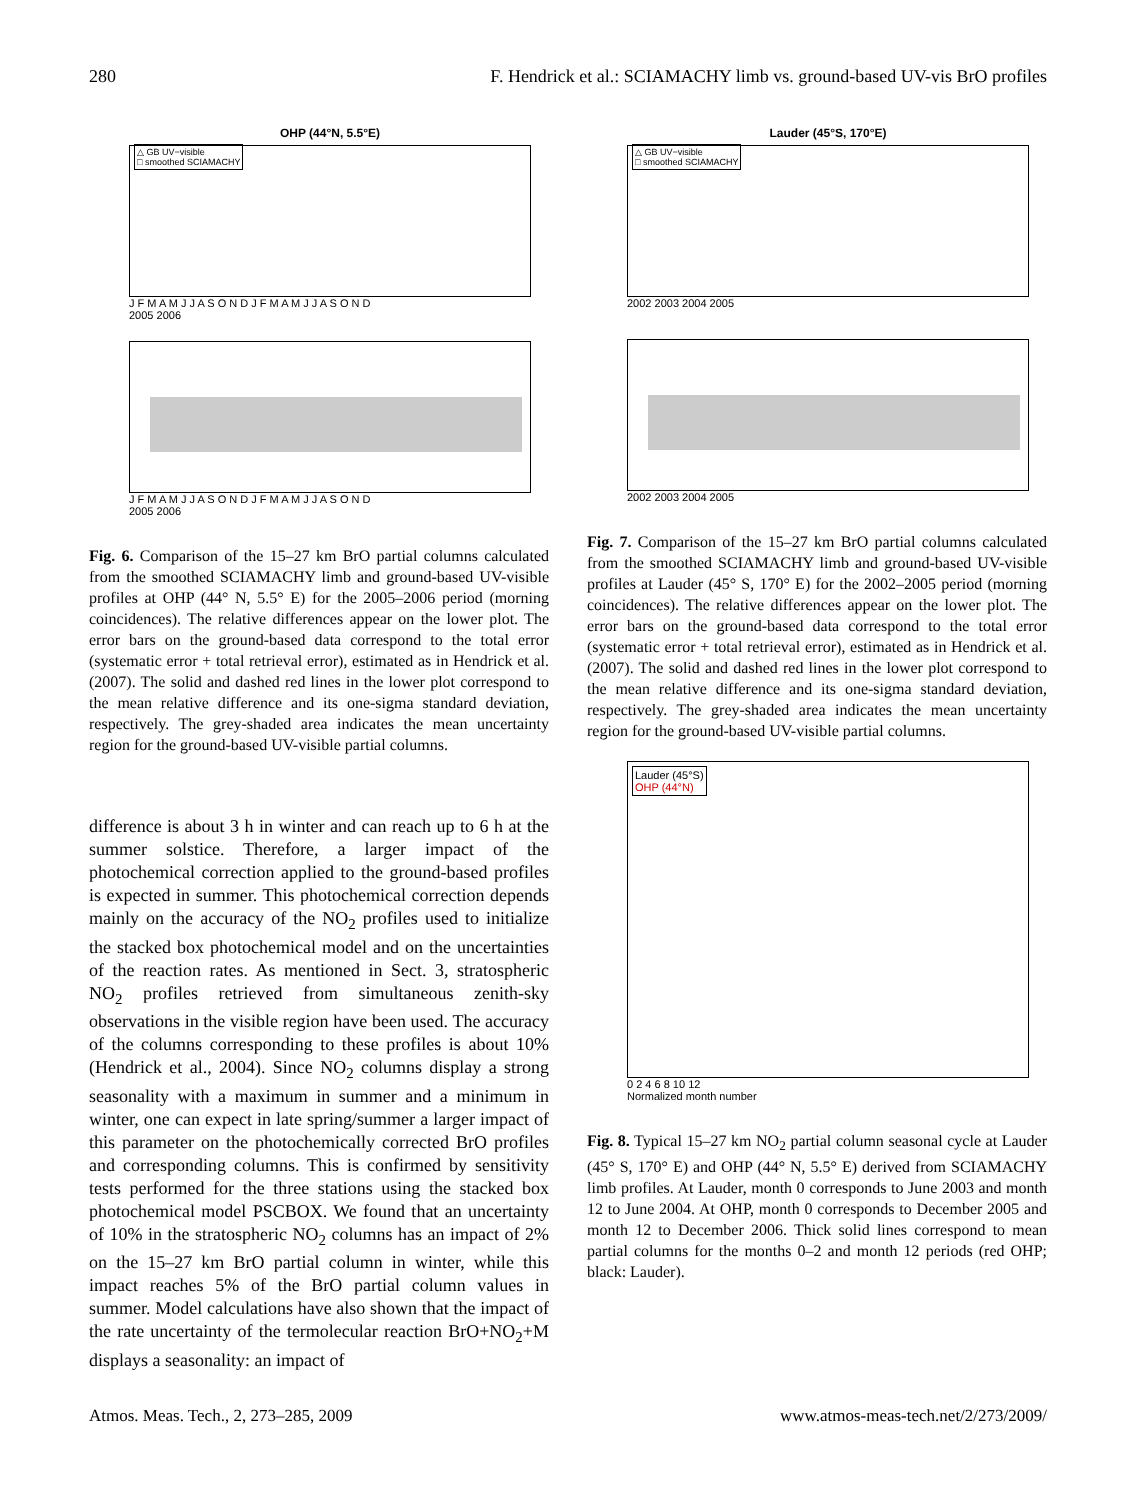280 F. Hendrick et al.: SCIAMACHY limb vs. ground-based UV-vis BrO profiles
OHP (44°N, 5.5°E)
△ GB UV−visible
□ smoothed SCIAMACHY
J F M A M J J A S O N D J F M A M J J A S O N D
2005 2006
J F M A M J J A S O N D J F M A M J J A S O N D
2005 2006
Fig. 6. Comparison of the 15–27 km BrO partial columns calculated from the smoothed SCIAMACHY limb and ground-based UV-visible profiles at OHP (44° N, 5.5° E) for the 2005–2006 period (morning coincidences). The relative differences appear on the lower plot. The error bars on the ground-based data correspond to the total error (systematic error + total retrieval error), estimated as in Hendrick et al. (2007). The solid and dashed red lines in the lower plot correspond to the mean relative difference and its one-sigma standard deviation, respectively. The grey-shaded area indicates the mean uncertainty region for the ground-based UV-visible partial columns.
difference is about 3 h in winter and can reach up to 6 h at the summer solstice. Therefore, a larger impact of the photochemical correction applied to the ground-based profiles is expected in summer. This photochemical correction depends mainly on the accuracy of the NO<sub>2</sub> profiles used to initialize the stacked box photochemical model and on the uncertainties of the reaction rates. As mentioned in Sect. 3, stratospheric NO<sub>2</sub> profiles retrieved from simultaneous zenith-sky observations in the visible region have been used. The accuracy of the columns corresponding to these profiles is about 10% (Hendrick et al., 2004). Since NO<sub>2</sub> columns display a strong seasonality with a maximum in summer and a minimum in winter, one can expect in late spring/summer a larger impact of this parameter on the photochemically corrected BrO profiles and corresponding columns. This is confirmed by sensitivity tests performed for the three stations using the stacked box photochemical model PSCBOX. We found that an uncertainty of 10% in the stratospheric NO<sub>2</sub> columns has an impact of 2% on the 15–27 km BrO partial column in winter, while this impact reaches 5% of the BrO partial column values in summer. Model calculations have also shown that the impact of the rate uncertainty of the termolecular reaction BrO+NO<sub>2</sub>+M displays a seasonality: an impact of
Lauder (45°S, 170°E)
△ GB UV−visible
□ smoothed SCIAMACHY
2002 2003 2004 2005
2002 2003 2004 2005
Fig. 7. Comparison of the 15–27 km BrO partial columns calculated from the smoothed SCIAMACHY limb and ground-based UV-visible profiles at Lauder (45° S, 170° E) for the 2002–2005 period (morning coincidences). The relative differences appear on the lower plot. The error bars on the ground-based data correspond to the total error (systematic error + total retrieval error), estimated as in Hendrick et al. (2007). The solid and dashed red lines in the lower plot correspond to the mean relative difference and its one-sigma standard deviation, respectively. The grey-shaded area indicates the mean uncertainty region for the ground-based UV-visible partial columns.
Lauder (45°S)
OHP (44°N)
0 2 4 6 8 10 12
Normalized month number
Fig. 8. Typical 15–27 km NO<sub>2</sub> partial column seasonal cycle at Lauder (45° S, 170° E) and OHP (44° N, 5.5° E) derived from SCIAMACHY limb profiles. At Lauder, month 0 corresponds to June 2003 and month 12 to June 2004. At OHP, month 0 corresponds to December 2005 and month 12 to December 2006. Thick solid lines correspond to mean partial columns for the months 0–2 and month 12 periods (red OHP; black: Lauder).
Atmos. Meas. Tech., 2, 273–285, 2009 www.atmos-meas-tech.net/2/273/2009/